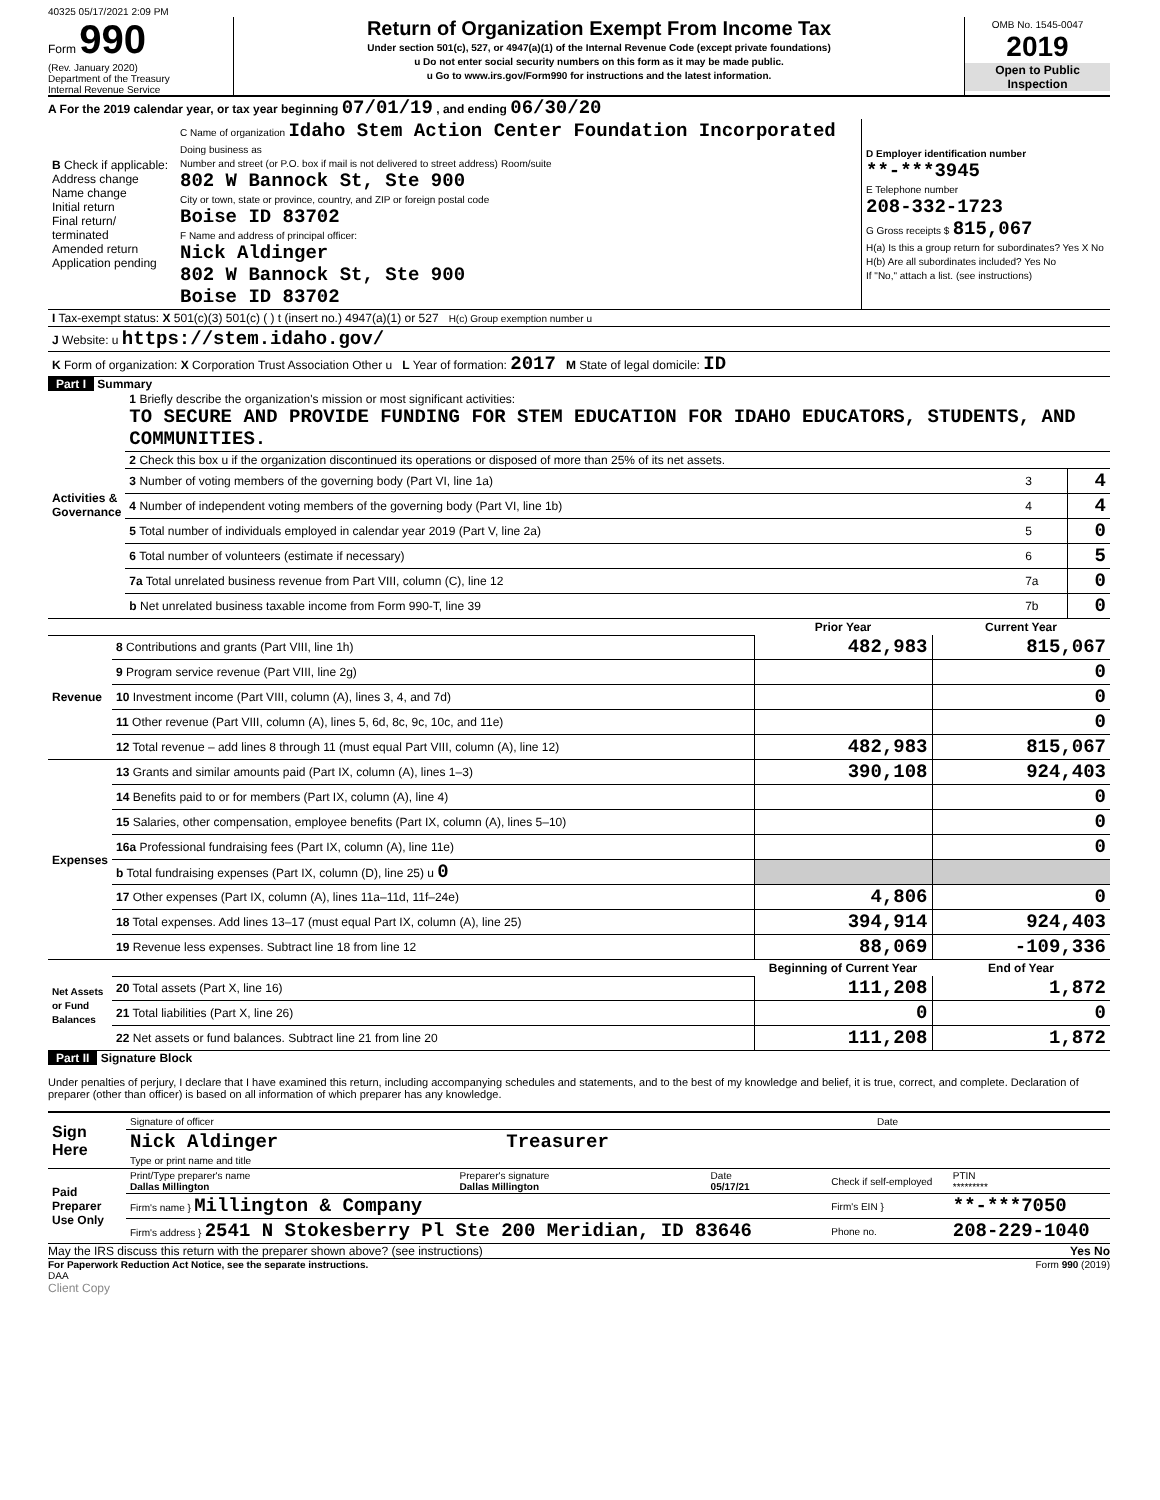40325 05/17/2021 2:09 PM
Form 990
(Rev. January 2020)
Department of the Treasury
Internal Revenue Service
Return of Organization Exempt From Income Tax
Under section 501(c), 527, or 4947(a)(1) of the Internal Revenue Code (except private foundations)
u Do not enter social security numbers on this form as it may be made public.
u Go to www.irs.gov/Form990 for instructions and the latest information.
OMB No. 1545-0047
2019
Open to Public Inspection
A For the 2019 calendar year, or tax year beginning 07/01/19 , and ending 06/30/20
| B Check if applicable: Address change Name change Initial return Final return/ terminated Amended return Application pending | C Name of organization Idaho Stem Action Center Foundation Incorporated Doing business as Number and street (or P.O. box if mail is not delivered to street address) Room/suite 802 W Bannock St, Ste 900 City or town, state or province, country, and ZIP or foreign postal code Boise ID 83702 F Name and address of principal officer: Nick Aldinger 802 W Bannock St, Ste 900 Boise ID 83702 | D Employer identification number **-***3945 E Telephone number 208-332-1723 G Gross receipts $ 815,067 H(a) Is this a group return for subordinates? Yes X No H(b) Are all subordinates included? Yes No If "No," attach a list. (see instructions) |
| I Tax-exempt status: X 501(c)(3) 501(c) ( ) t (insert no.) 4947(a)(1) or 527 H(c) Group exemption number u | | |
| J Website: u https://stem.idaho.gov/ | | |
| K Form of organization: X Corporation Trust Association Other u L Year of formation: 2017 M State of legal domicile: ID | | |
Part I Summary
| Activities & Governance | 1 Briefly describe the organization's mission or most significant activities: TO SECURE AND PROVIDE FUNDING FOR STEM EDUCATION FOR IDAHO EDUCATORS, STUDENTS, AND COMMUNITIES. | | |
| | 2 Check this box u if the organization discontinued its operations or disposed of more than 25% of its net assets. | | |
| | 3 Number of voting members of the governing body (Part VI, line 1a) | 3 | 4 |
| | 4 Number of independent voting members of the governing body (Part VI, line 1b) | 4 | 4 |
| | 5 Total number of individuals employed in calendar year 2019 (Part V, line 2a) | 5 | 0 |
| | 6 Total number of volunteers (estimate if necessary) | 6 | 5 |
| | 7a Total unrelated business revenue from Part VIII, column (C), line 12 | 7a | 0 |
| | b Net unrelated business taxable income from Form 990-T, line 39 | 7b | 0 |
| | | Prior Year | Current Year |
| Revenue | 8 Contributions and grants (Part VIII, line 1h) | 482,983 | 815,067 |
| | 9 Program service revenue (Part VIII, line 2g) | | 0 |
| | 10 Investment income (Part VIII, column (A), lines 3, 4, and 7d) | | 0 |
| | 11 Other revenue (Part VIII, column (A), lines 5, 6d, 8c, 9c, 10c, and 11e) | | 0 |
| | 12 Total revenue – add lines 8 through 11 (must equal Part VIII, column (A), line 12) | 482,983 | 815,067 |
| Expenses | 13 Grants and similar amounts paid (Part IX, column (A), lines 1–3) | 390,108 | 924,403 |
| | 14 Benefits paid to or for members (Part IX, column (A), line 4) | | 0 |
| | 15 Salaries, other compensation, employee benefits (Part IX, column (A), lines 5–10) | | 0 |
| | 16a Professional fundraising fees (Part IX, column (A), line 11e) | | 0 |
| | b Total fundraising expenses (Part IX, column (D), line 25) u 0 | | |
| | 17 Other expenses (Part IX, column (A), lines 11a–11d, 11f–24e) | 4,806 | 0 |
| | 18 Total expenses. Add lines 13–17 (must equal Part IX, column (A), line 25) | 394,914 | 924,403 |
| | 19 Revenue less expenses. Subtract line 18 from line 12 | 88,069 | -109,336 |
| Net Assets or Fund Balances | | Beginning of Current Year | End of Year |
| | 20 Total assets (Part X, line 16) | 111,208 | 1,872 |
| | 21 Total liabilities (Part X, line 26) | 0 | 0 |
| | 22 Net assets or fund balances. Subtract line 21 from line 20 | 111,208 | 1,872 |
Part II Signature Block
Under penalties of perjury, I declare that I have examined this return, including accompanying schedules and statements, and to the best of my knowledge and belief, it is true, correct, and complete. Declaration of preparer (other than officer) is based on all information of which preparer has any knowledge.
| Sign Here | Signature of officer | Date |
| | Nick Aldinger Treasurer Type or print name and title | |
| Paid Preparer Use Only | Print/Type preparer's name Dallas Millington | Preparer's signature Dallas Millington | Date 05/17/21 | Check if self-employed | PTIN ********* |
| | Firm's name } Millington & Company | | | Firm's EIN } | **-***7050 |
| | Firm's address } 2541 N Stokesberry Pl Ste 200 Meridian, ID 83646 | | | Phone no. | 208-229-1040 |
May the IRS discuss this return with the preparer shown above? (see instructions) Yes No
For Paperwork Reduction Act Notice, see the separate instructions. Form 990 (2019)
DAA
Client Copy